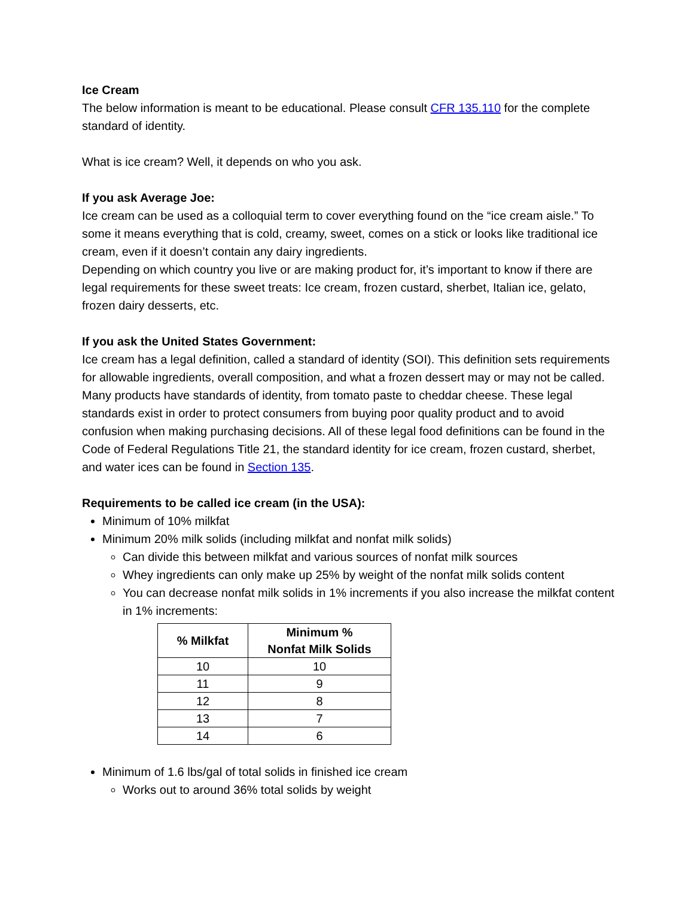Ice Cream
The below information is meant to be educational. Please consult CFR 135.110 for the complete standard of identity.
What is ice cream? Well, it depends on who you ask.
If you ask Average Joe:
Ice cream can be used as a colloquial term to cover everything found on the “ice cream aisle.” To some it means everything that is cold, creamy, sweet, comes on a stick or looks like traditional ice cream, even if it doesn’t contain any dairy ingredients.
Depending on which country you live or are making product for, it’s important to know if there are legal requirements for these sweet treats: Ice cream, frozen custard, sherbet, Italian ice, gelato, frozen dairy desserts, etc.
If you ask the United States Government:
Ice cream has a legal definition, called a standard of identity (SOI). This definition sets requirements for allowable ingredients, overall composition, and what a frozen dessert may or may not be called. Many products have standards of identity, from tomato paste to cheddar cheese. These legal standards exist in order to protect consumers from buying poor quality product and to avoid confusion when making purchasing decisions. All of these legal food definitions can be found in the Code of Federal Regulations Title 21, the standard identity for ice cream, frozen custard, sherbet, and water ices can be found in Section 135.
Requirements to be called ice cream (in the USA):
Minimum of 10% milkfat
Minimum 20% milk solids (including milkfat and nonfat milk solids)
Can divide this between milkfat and various sources of nonfat milk sources
Whey ingredients can only make up 25% by weight of the nonfat milk solids content
You can decrease nonfat milk solids in 1% increments if you also increase the milkfat content in 1% increments:
| % Milkfat | Minimum % Nonfat Milk Solids |
| --- | --- |
| 10 | 10 |
| 11 | 9 |
| 12 | 8 |
| 13 | 7 |
| 14 | 6 |
Minimum of 1.6 lbs/gal of total solids in finished ice cream
Works out to around 36% total solids by weight